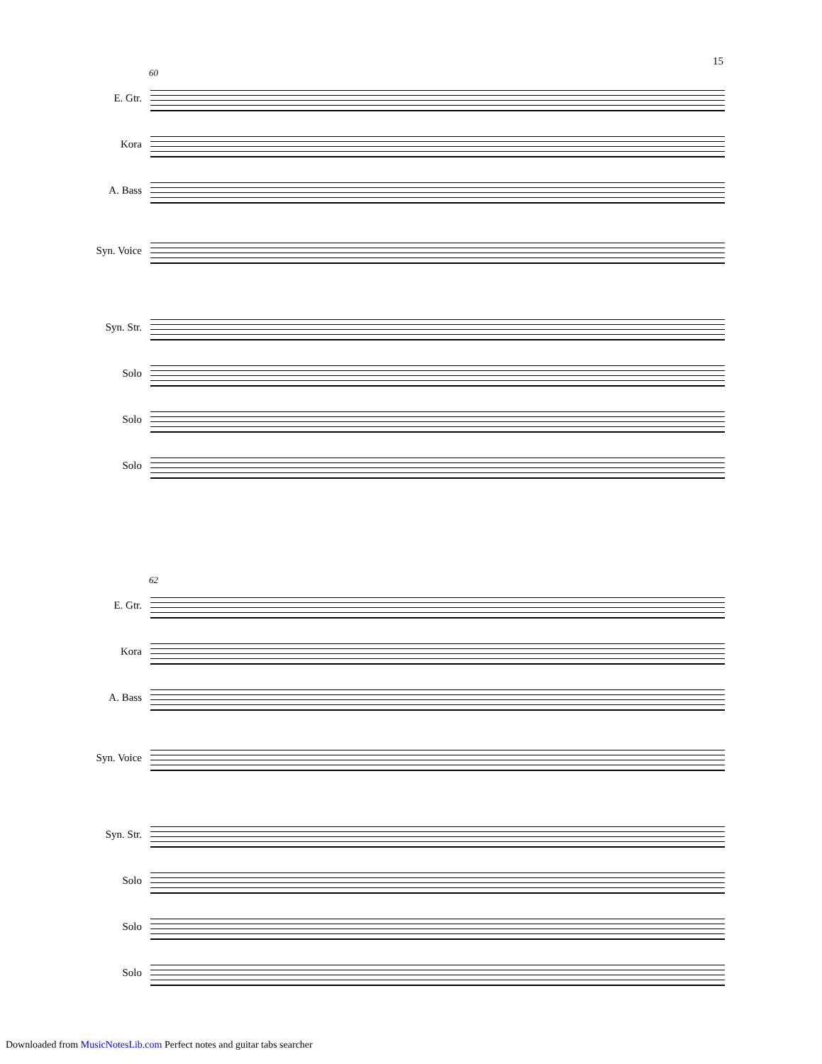15
60
E. Gtr.
Kora
A. Bass
Syn. Voice
Syn. Str.
Solo
Solo
Solo
62
E. Gtr.
Kora
A. Bass
Syn. Voice
Syn. Str.
Solo
Solo
Solo
Downloaded from MusicNotesLib.com Perfect notes and guitar tabs searcher